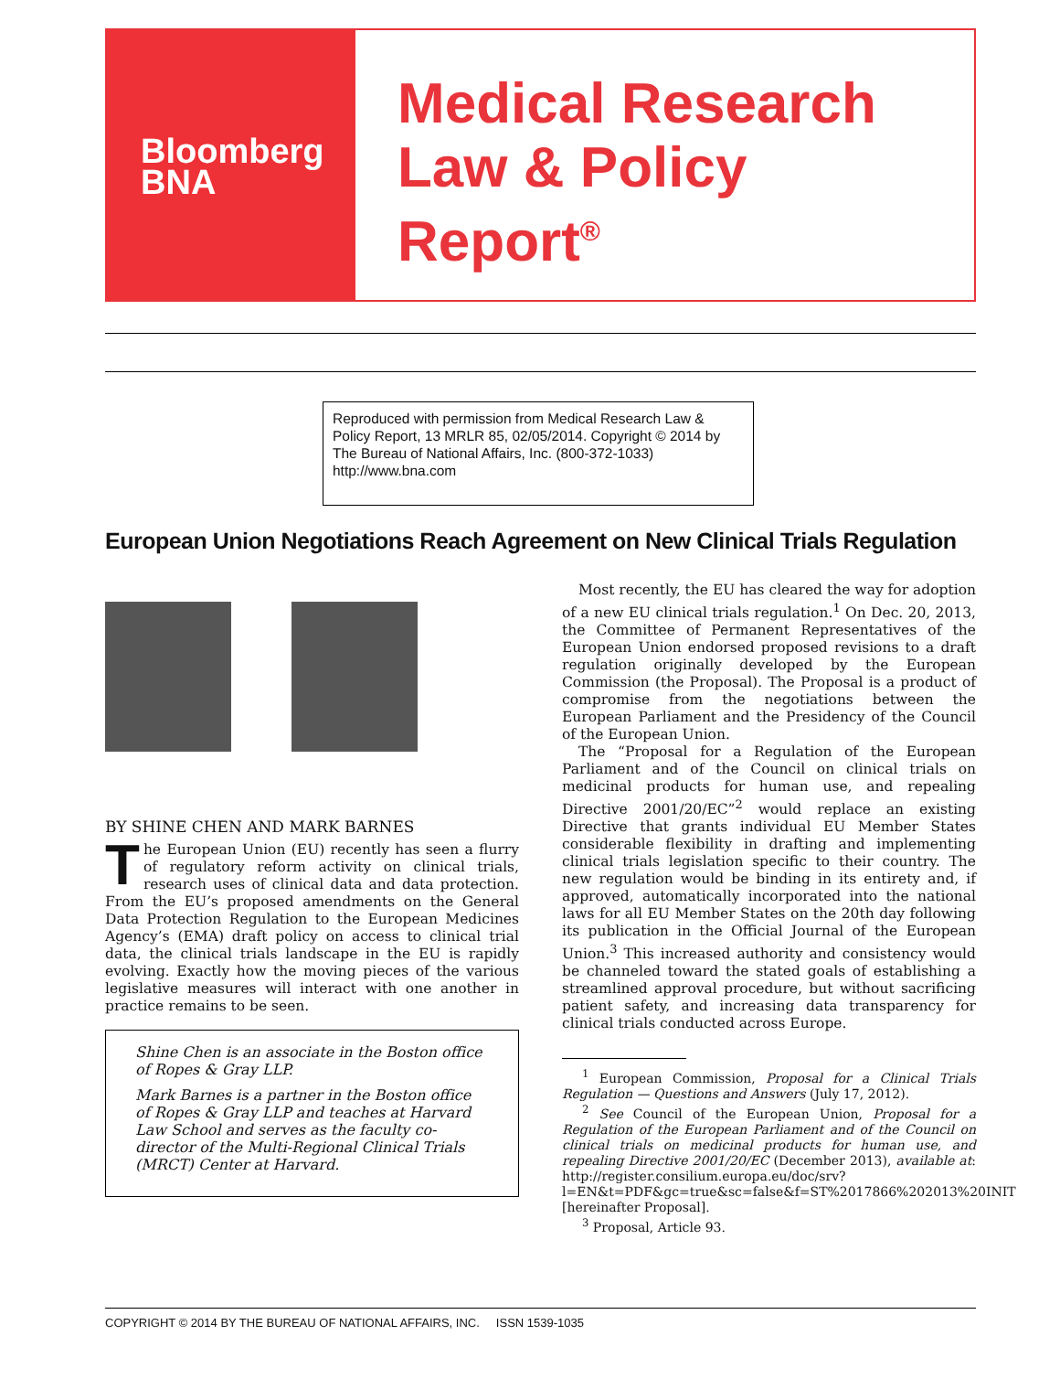Bloomberg
BNA
Medical Research
Law & Policy
Report<sup>®</sup>
Reproduced with permission from Medical Research Law & Policy Report, 13 MRLR 85, 02/05/2014. Copyright © 2014 by The Bureau of National Affairs, Inc. (800-372-1033) http://www.bna.com
European Union Negotiations Reach Agreement on New Clinical Trials Regulation
BY SHINE CHEN AND MARK BARNES
The European Union (EU) recently has seen a flurry of regulatory reform activity on clinical trials, research uses of clinical data and data protection. From the EU’s proposed amendments on the General Data Protection Regulation to the European Medicines Agency’s (EMA) draft policy on access to clinical trial data, the clinical trials landscape in the EU is rapidly evolving. Exactly how the moving pieces of the various legislative measures will interact with one another in practice remains to be seen.
Shine Chen is an associate in the Boston office of Ropes & Gray LLP.
Mark Barnes is a partner in the Boston office of Ropes & Gray LLP and teaches at Harvard Law School and serves as the faculty co-director of the Multi-Regional Clinical Trials (MRCT) Center at Harvard.
Most recently, the EU has cleared the way for adoption of a new EU clinical trials regulation.<sup>1</sup> On Dec. 20, 2013, the Committee of Permanent Representatives of the European Union endorsed proposed revisions to a draft regulation originally developed by the European Commission (the Proposal). The Proposal is a product of compromise from the negotiations between the European Parliament and the Presidency of the Council of the European Union.
The “Proposal for a Regulation of the European Parliament and of the Council on clinical trials on medicinal products for human use, and repealing Directive 2001/20/EC”<sup>2</sup> would replace an existing Directive that grants individual EU Member States considerable flexibility in drafting and implementing clinical trials legislation specific to their country. The new regulation would be binding in its entirety and, if approved, automatically incorporated into the national laws for all EU Member States on the 20th day following its publication in the Official Journal of the European Union.<sup>3</sup> This increased authority and consistency would be channeled toward the stated goals of establishing a streamlined approval procedure, but without sacrificing patient safety, and increasing data transparency for clinical trials conducted across Europe.
<sup>1</sup> European Commission, Proposal for a Clinical Trials Regulation — Questions and Answers (July 17, 2012).
<sup>2</sup> See Council of the European Union, Proposal for a Regulation of the European Parliament and of the Council on clinical trials on medicinal products for human use, and repealing Directive 2001/20/EC (December 2013), available at: http://register.consilium.europa.eu/doc/srv?l=EN&t=PDF&gc=true&sc=false&f=ST%2017866%202013%20INIT [hereinafter Proposal].
<sup>3</sup> Proposal, Article 93.
COPYRIGHT © 2014 BY THE BUREAU OF NATIONAL AFFAIRS, INC. ISSN 1539-1035